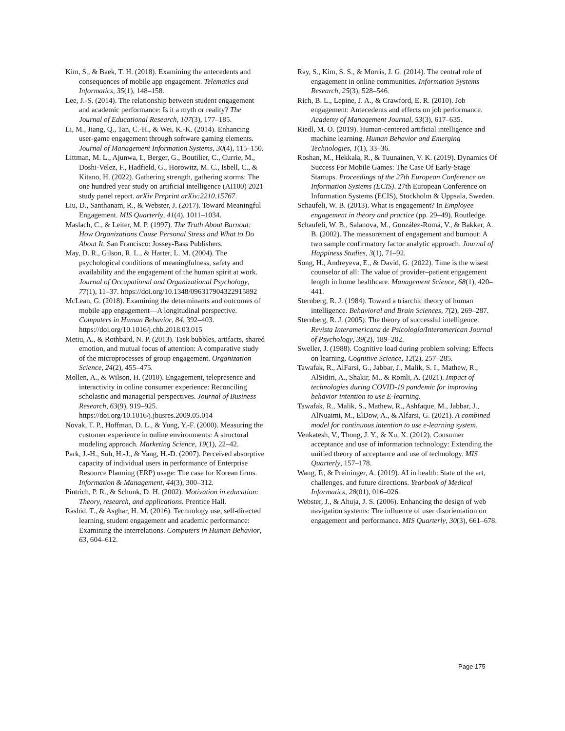Kim, S., & Baek, T. H. (2018). Examining the antecedents and consequences of mobile app engagement. Telematics and Informatics, 35(1), 148–158.
Lee, J.-S. (2014). The relationship between student engagement and academic performance: Is it a myth or reality? The Journal of Educational Research, 107(3), 177–185.
Li, M., Jiang, Q., Tan, C.-H., & Wei, K.-K. (2014). Enhancing user-game engagement through software gaming elements. Journal of Management Information Systems, 30(4), 115–150.
Littman, M. L., Ajunwa, I., Berger, G., Boutilier, C., Currie, M., Doshi-Velez, F., Hadfield, G., Horowitz, M. C., Isbell, C., & Kitano, H. (2022). Gathering strength, gathering storms: The one hundred year study on artificial intelligence (AI100) 2021 study panel report. arXiv Preprint arXiv:2210.15767.
Liu, D., Santhanam, R., & Webster, J. (2017). Toward Meaningful Engagement. MIS Quarterly, 41(4), 1011–1034.
Maslach, C., & Leiter, M. P. (1997). The Truth About Burnout: How Organizations Cause Personal Stress and What to Do About It. San Francisco: Jossey-Bass Publishers.
May, D. R., Gilson, R. L., & Harter, L. M. (2004). The psychological conditions of meaningfulness, safety and availability and the engagement of the human spirit at work. Journal of Occupational and Organizational Psychology, 77(1), 11–37. https://doi.org/10.1348/096317904322915892
McLean, G. (2018). Examining the determinants and outcomes of mobile app engagement—A longitudinal perspective. Computers in Human Behavior, 84, 392–403. https://doi.org/10.1016/j.chb.2018.03.015
Metiu, A., & Rothbard, N. P. (2013). Task bubbles, artifacts, shared emotion, and mutual focus of attention: A comparative study of the microprocesses of group engagement. Organization Science, 24(2), 455–475.
Mollen, A., & Wilson, H. (2010). Engagement, telepresence and interactivity in online consumer experience: Reconciling scholastic and managerial perspectives. Journal of Business Research, 63(9), 919–925. https://doi.org/10.1016/j.jbusres.2009.05.014
Novak, T. P., Hoffman, D. L., & Yung, Y.-F. (2000). Measuring the customer experience in online environments: A structural modeling approach. Marketing Science, 19(1), 22–42.
Park, J.-H., Suh, H.-J., & Yang, H.-D. (2007). Perceived absorptive capacity of individual users in performance of Enterprise Resource Planning (ERP) usage: The case for Korean firms. Information & Management, 44(3), 300–312.
Pintrich, P. R., & Schunk, D. H. (2002). Motivation in education: Theory, research, and applications. Prentice Hall.
Rashid, T., & Asghar, H. M. (2016). Technology use, self-directed learning, student engagement and academic performance: Examining the interrelations. Computers in Human Behavior, 63, 604–612.
Ray, S., Kim, S. S., & Morris, J. G. (2014). The central role of engagement in online communities. Information Systems Research, 25(3), 528–546.
Rich, B. L., Lepine, J. A., & Crawford, E. R. (2010). Job engagement: Antecedents and effects on job performance. Academy of Management Journal, 53(3), 617–635.
Riedl, M. O. (2019). Human-centered artificial intelligence and machine learning. Human Behavior and Emerging Technologies, 1(1), 33–36.
Roshan, M., Hekkala, R., & Tuunainen, V. K. (2019). Dynamics Of Success For Mobile Games: The Case Of Early-Stage Startups. Proceedings of the 27th European Conference on Information Systems (ECIS). 27th European Conference on Information Systems (ECIS), Stockholm & Uppsala, Sweden.
Schaufeli, W. B. (2013). What is engagement? In Employee engagement in theory and practice (pp. 29–49). Routledge.
Schaufeli, W. B., Salanova, M., González-Romá, V., & Bakker, A. B. (2002). The measurement of engagement and burnout: A two sample confirmatory factor analytic approach. Journal of Happiness Studies, 3(1), 71–92.
Song, H., Andreyeva, E., & David, G. (2022). Time is the wisest counselor of all: The value of provider–patient engagement length in home healthcare. Management Science, 68(1), 420–441.
Sternberg, R. J. (1984). Toward a triarchic theory of human intelligence. Behavioral and Brain Sciences, 7(2), 269–287.
Sternberg, R. J. (2005). The theory of successful intelligence. Revista Interamericana de Psicología/Interamerican Journal of Psychology, 39(2), 189–202.
Sweller, J. (1988). Cognitive load during problem solving: Effects on learning. Cognitive Science, 12(2), 257–285.
Tawafak, R., AlFarsi, G., Jabbar, J., Malik, S. I., Mathew, R., AlSidiri, A., Shakir, M., & Romli, A. (2021). Impact of technologies during COVID-19 pandemic for improving behavior intention to use E-learning.
Tawafak, R., Malik, S., Mathew, R., Ashfaque, M., Jabbar, J., AlNuaimi, M., ElDow, A., & Alfarsi, G. (2021). A combined model for continuous intention to use e-learning system.
Venkatesh, V., Thong, J. Y., & Xu, X. (2012). Consumer acceptance and use of information technology: Extending the unified theory of acceptance and use of technology. MIS Quarterly, 157–178.
Wang, F., & Preininger, A. (2019). AI in health: State of the art, challenges, and future directions. Yearbook of Medical Informatics, 28(01), 016–026.
Webster, J., & Ahuja, J. S. (2006). Enhancing the design of web navigation systems: The influence of user disorientation on engagement and performance. MIS Quarterly, 30(3), 661–678.
Page 175